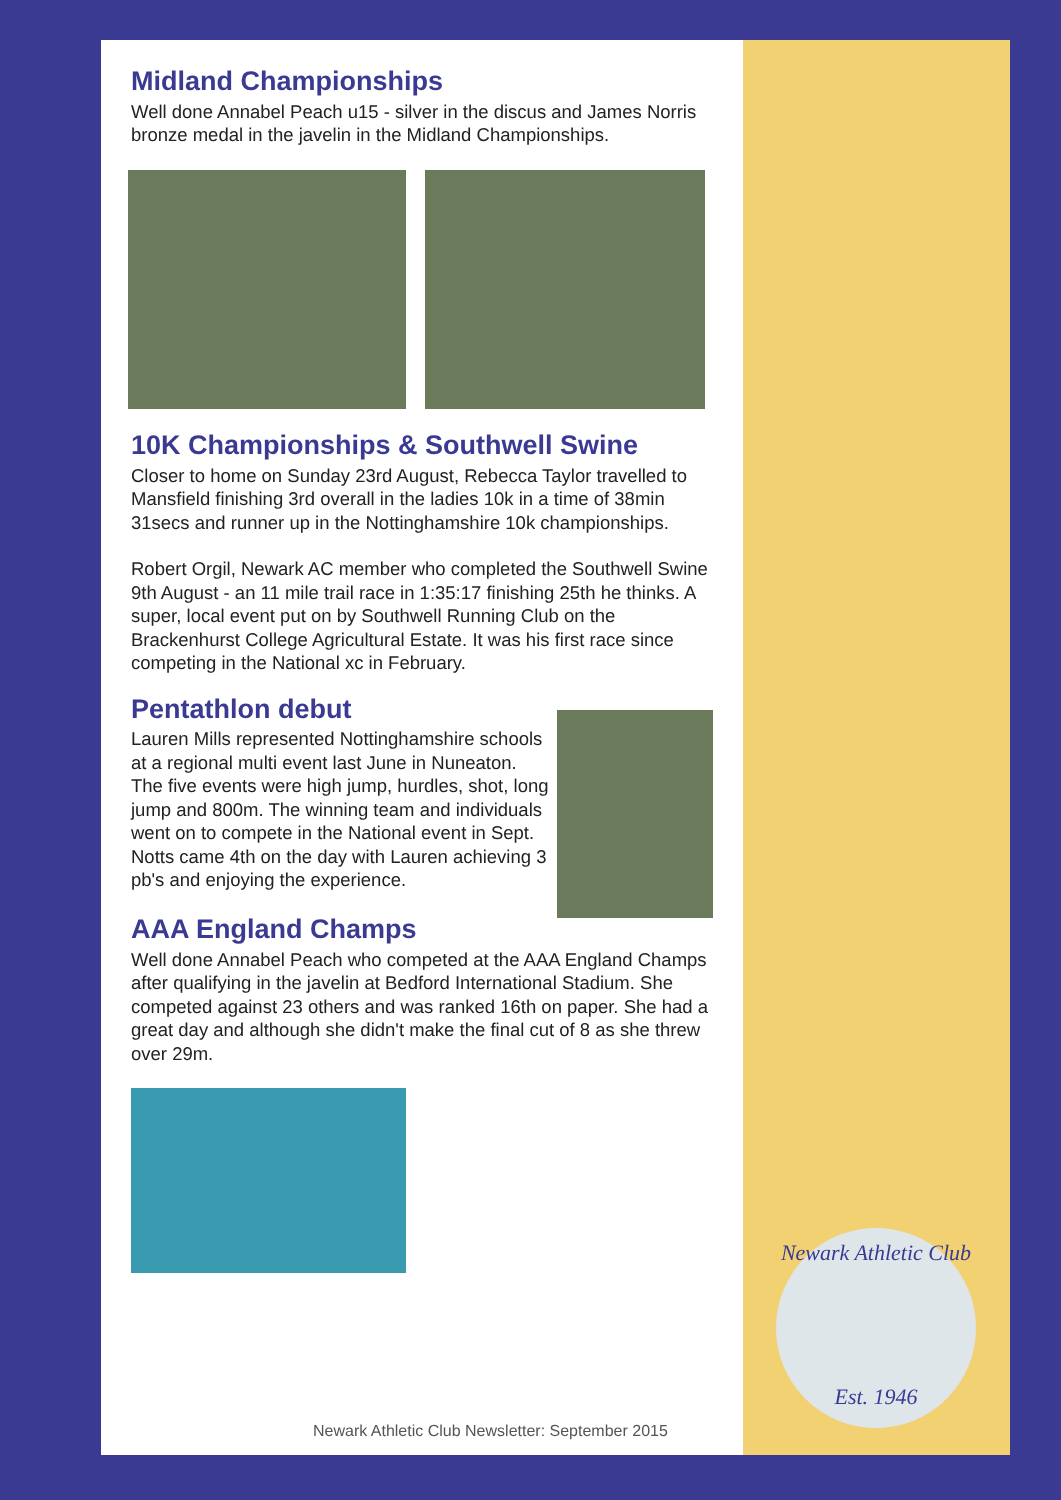Midland Championships
Well done Annabel Peach u15 - silver in the discus and James Norris bronze medal in the javelin in the Midland Championships.
10K Championships & Southwell Swine
Closer to home on Sunday 23rd August, Rebecca Taylor travelled to Mansfield finishing 3rd overall in the ladies 10k in a time of 38min 31secs and runner up in the Nottinghamshire 10k championships.
Robert Orgil, Newark AC member who completed the Southwell Swine 9th August - an 11 mile trail race in 1:35:17 finishing 25th he thinks. A super, local event put on by Southwell Running Club on the Brackenhurst College Agricultural Estate. It was his first race since competing in the National xc in February.
Pentathlon debut
Lauren Mills represented Nottinghamshire schools at a regional multi event last June in Nuneaton. The five events were high jump, hurdles, shot, long jump and 800m. The winning team and individuals went on to compete in the National event in Sept. Notts came 4th on the day with Lauren achieving 3 pb's and enjoying the experience.
AAA England Champs
Well done Annabel Peach who competed at the AAA England Champs after qualifying in the javelin at Bedford International Stadium. She competed against 23 others and was ranked 16th on paper. She had a great day and although she didn't make the final cut of 8 as she threw over 29m.
Newark Athletic Club
Est. 1946
Newark Athletic Club Newsletter: September 2015